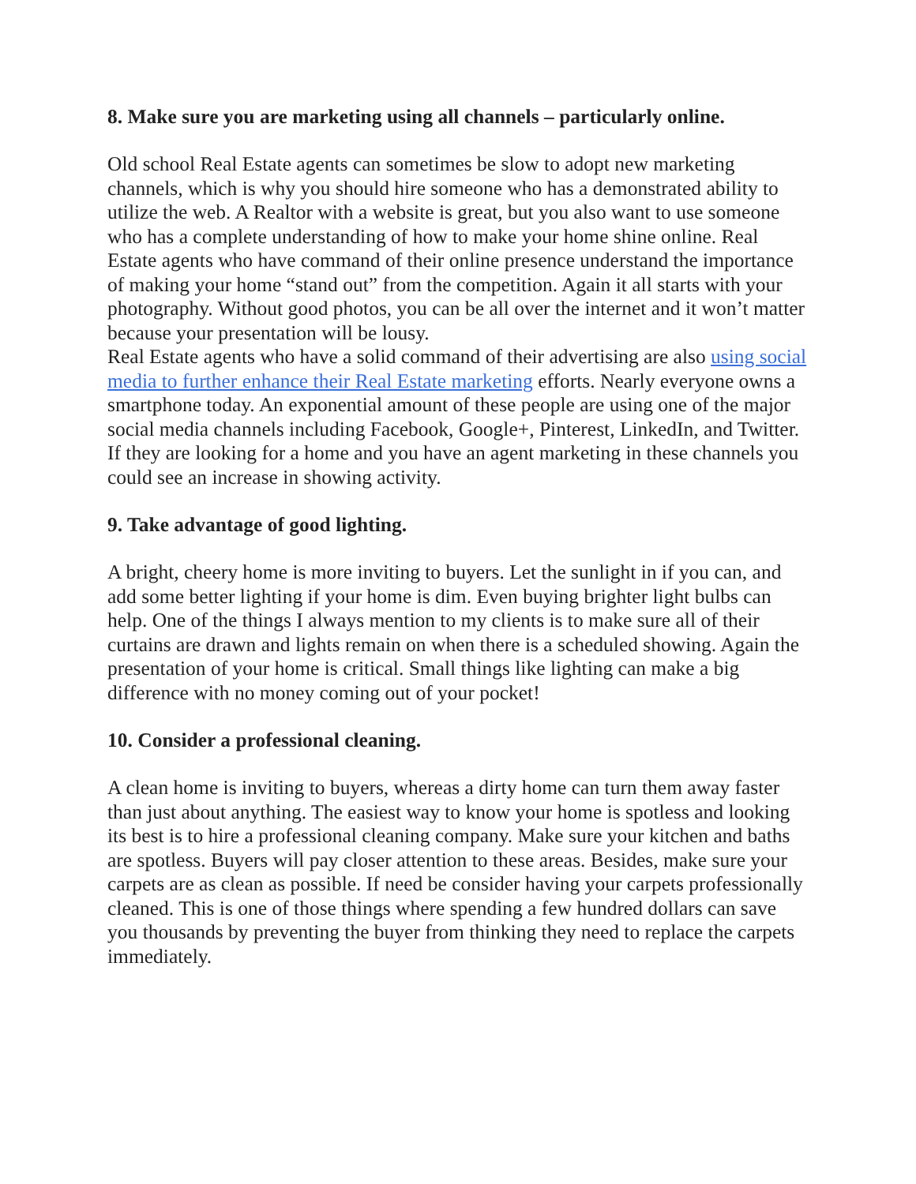8. Make sure you are marketing using all channels – particularly online.
Old school Real Estate agents can sometimes be slow to adopt new marketing channels, which is why you should hire someone who has a demonstrated ability to utilize the web. A Realtor with a website is great, but you also want to use someone who has a complete understanding of how to make your home shine online. Real Estate agents who have command of their online presence understand the importance of making your home “stand out” from the competition. Again it all starts with your photography. Without good photos, you can be all over the internet and it won’t matter because your presentation will be lousy.
Real Estate agents who have a solid command of their advertising are also using social media to further enhance their Real Estate marketing efforts. Nearly everyone owns a smartphone today. An exponential amount of these people are using one of the major social media channels including Facebook, Google+, Pinterest, LinkedIn, and Twitter. If they are looking for a home and you have an agent marketing in these channels you could see an increase in showing activity.
9. Take advantage of good lighting.
A bright, cheery home is more inviting to buyers. Let the sunlight in if you can, and add some better lighting if your home is dim. Even buying brighter light bulbs can help. One of the things I always mention to my clients is to make sure all of their curtains are drawn and lights remain on when there is a scheduled showing. Again the presentation of your home is critical. Small things like lighting can make a big difference with no money coming out of your pocket!
10. Consider a professional cleaning.
A clean home is inviting to buyers, whereas a dirty home can turn them away faster than just about anything. The easiest way to know your home is spotless and looking its best is to hire a professional cleaning company. Make sure your kitchen and baths are spotless. Buyers will pay closer attention to these areas. Besides, make sure your carpets are as clean as possible. If need be consider having your carpets professionally cleaned. This is one of those things where spending a few hundred dollars can save you thousands by preventing the buyer from thinking they need to replace the carpets immediately.